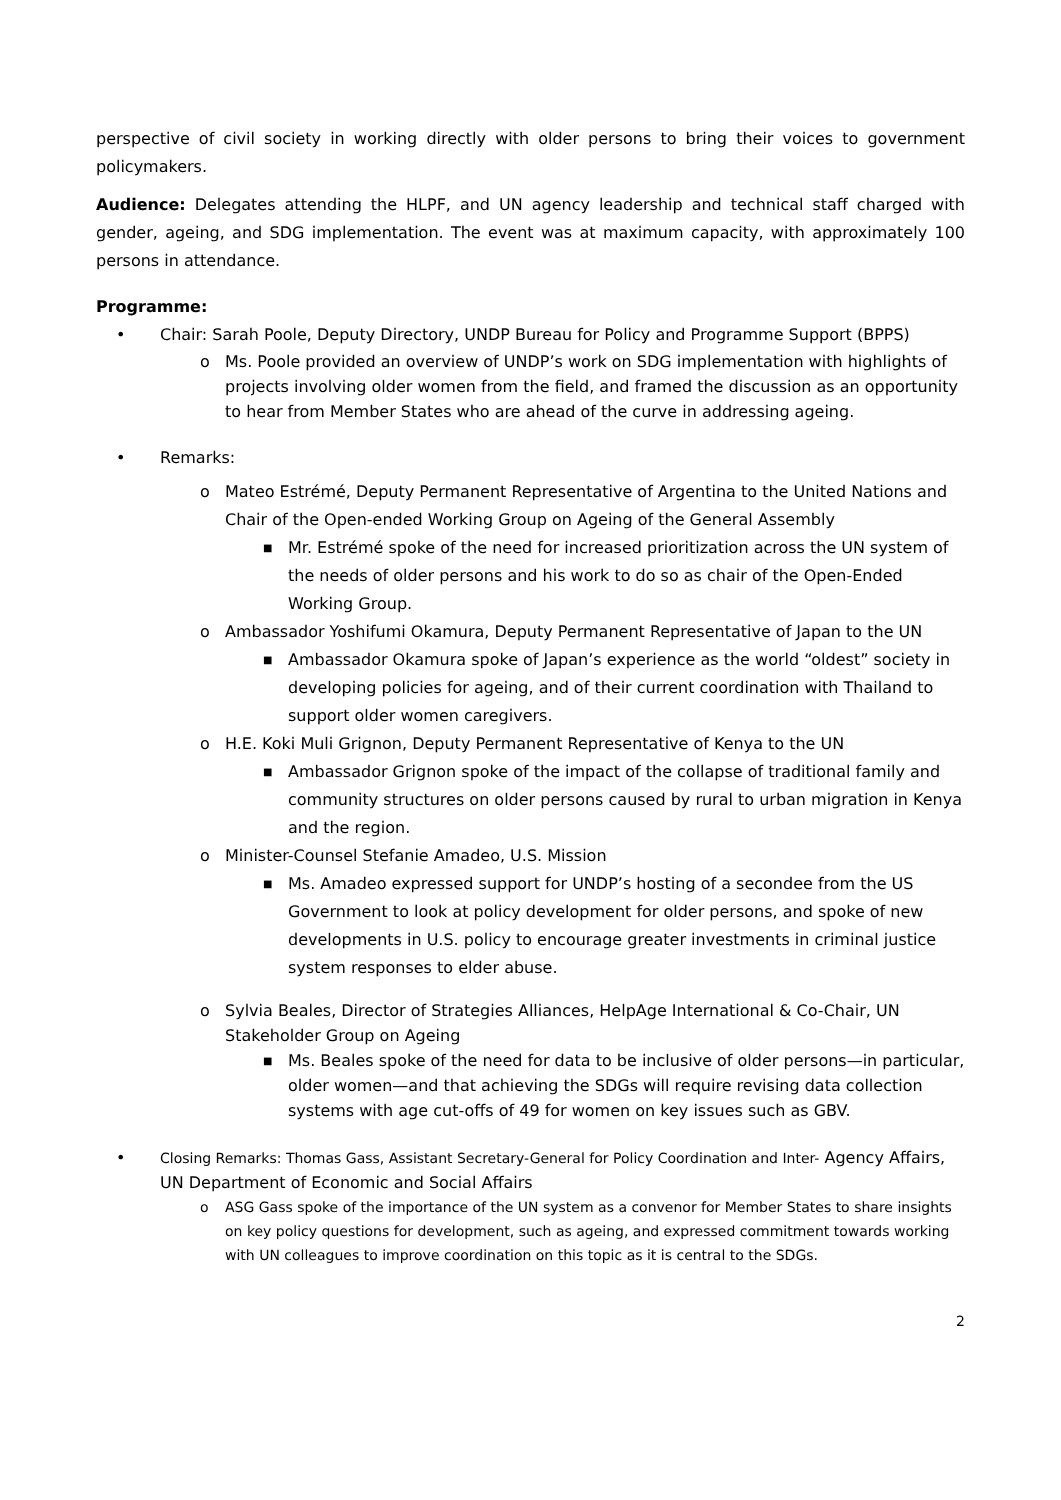perspective of civil society in working directly with older persons to bring their voices to government policymakers.
Audience: Delegates attending the HLPF, and UN agency leadership and technical staff charged with gender, ageing, and SDG implementation. The event was at maximum capacity, with approximately 100 persons in attendance.
Programme:
• Chair: Sarah Poole, Deputy Directory, UNDP Bureau for Policy and Programme Support (BPPS)
o Ms. Poole provided an overview of UNDP’s work on SDG implementation with highlights of projects involving older women from the field, and framed the discussion as an opportunity to hear from Member States who are ahead of the curve in addressing ageing.
• Remarks:
o Mateo Estrémé, Deputy Permanent Representative of Argentina to the United Nations and Chair of the Open-ended Working Group on Ageing of the General Assembly
■ Mr. Estrémé spoke of the need for increased prioritization across the UN system of the needs of older persons and his work to do so as chair of the Open-Ended Working Group.
o Ambassador Yoshifumi Okamura, Deputy Permanent Representative of Japan to the UN
■ Ambassador Okamura spoke of Japan’s experience as the world “oldest” society in developing policies for ageing, and of their current coordination with Thailand to support older women caregivers.
o H.E. Koki Muli Grignon, Deputy Permanent Representative of Kenya to the UN
■ Ambassador Grignon spoke of the impact of the collapse of traditional family and community structures on older persons caused by rural to urban migration in Kenya and the region.
o Minister-Counsel Stefanie Amadeo, U.S. Mission
■ Ms. Amadeo expressed support for UNDP’s hosting of a secondee from the US Government to look at policy development for older persons, and spoke of new developments in U.S. policy to encourage greater investments in criminal justice system responses to elder abuse.
o Sylvia Beales, Director of Strategies Alliances, HelpAge International & Co-Chair, UN Stakeholder Group on Ageing
■ Ms. Beales spoke of the need for data to be inclusive of older persons—in particular, older women—and that achieving the SDGs will require revising data collection systems with age cut-offs of 49 for women on key issues such as GBV.
• Closing Remarks: Thomas Gass, Assistant Secretary-General for Policy Coordination and Inter- Agency Affairs, UN Department of Economic and Social Affairs
o ASG Gass spoke of the importance of the UN system as a convenor for Member States to share insights on key policy questions for development, such as ageing, and expressed commitment towards working with UN colleagues to improve coordination on this topic as it is central to the SDGs.
2